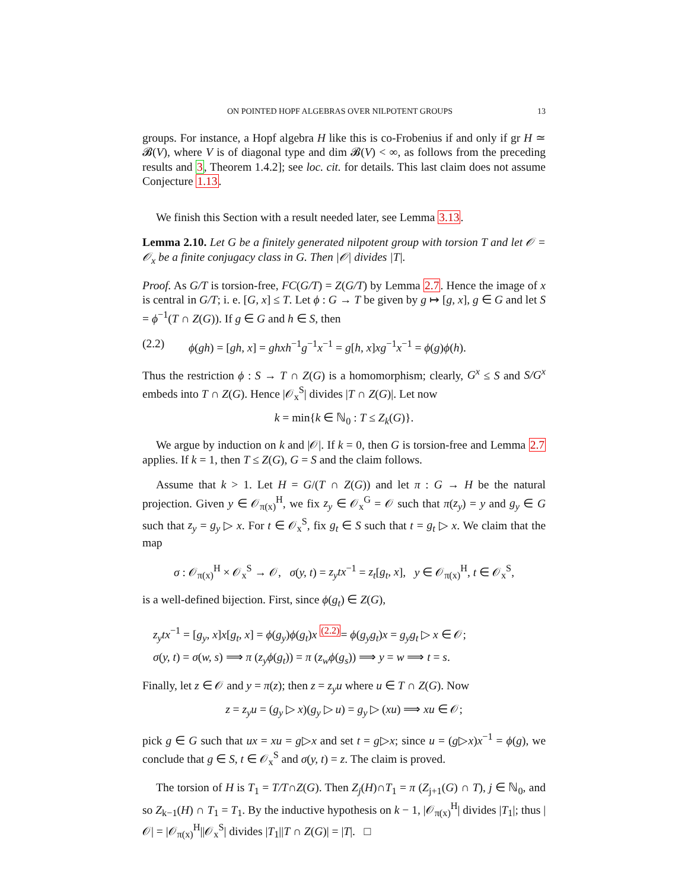ON POINTED HOPF ALGEBRAS OVER NILPOTENT GROUPS 13
groups. For instance, a Hopf algebra H like this is co-Frobenius if and only if gr H ≃ 𝓑(V), where V is of diagonal type and dim 𝓑(V) < ∞, as follows from the preceding results and 3, Theorem 1.4.2]; see loc. cit. for details. This last claim does not assume Conjecture 1.13.
We finish this Section with a result needed later, see Lemma 3.13.
Lemma 2.10. Let G be a finitely generated nilpotent group with torsion T and let 𝒪 = 𝒪<sub>x</sub> be a finite conjugacy class in G. Then |𝒪| divides |T|.
Proof. As G/T is torsion-free, FC(G/T) = Z(G/T) by Lemma 2.7. Hence the image of x is central in G/T; i. e. [G, x] ≤ T. Let ϕ : G → T be given by g ↦ [g, x], g ∈ G and let S = ϕ<sup>−1</sup>(T ∩ Z(G)). If g ∈ G and h ∈ S, then
(2.2) ϕ(gh) = [gh, x] = ghxh<sup>−1</sup>g<sup>−1</sup>x<sup>−1</sup> = g[h, x]xg<sup>−1</sup>x<sup>−1</sup> = ϕ(g)ϕ(h).
Thus the restriction ϕ : S → T ∩ Z(G) is a homomorphism; clearly, G<sup>x</sup> ≤ S and S/G<sup>x</sup> embeds into T ∩ Z(G). Hence |𝒪<sub>x</sub><sup>S</sup>| divides |T ∩ Z(G)|. Let now
k = min{k ∈ ℕ<sub>0</sub> : T ≤ Z<sub>k</sub>(G)}.
We argue by induction on k and |𝒪|. If k = 0, then G is torsion-free and Lemma 2.7 applies. If k = 1, then T ≤ Z(G), G = S and the claim follows.
Assume that k > 1. Let H = G/(T ∩ Z(G)) and let π : G → H be the natural projection. Given y ∈ 𝒪<sub>π(x)</sub><sup>H</sup>, we fix z<sub>y</sub> ∈ 𝒪<sub>x</sub><sup>G</sup> = 𝒪 such that π(z<sub>y</sub>) = y and g<sub>y</sub> ∈ G such that z<sub>y</sub> = g<sub>y</sub> ▷ x. For t ∈ 𝒪<sub>x</sub><sup>S</sup>, fix g<sub>t</sub> ∈ S such that t = g<sub>t</sub> ▷ x. We claim that the map
σ : 𝒪<sub>π(x)</sub><sup>H</sup> × 𝒪<sub>x</sub><sup>S</sup> → 𝒪, σ(y, t) = z<sub>y</sub>tx<sup>−1</sup> = z<sub>t</sub>[g<sub>t</sub>, x], y ∈ 𝒪<sub>π(x)</sub><sup>H</sup>, t ∈ 𝒪<sub>x</sub><sup>S</sup>,
is a well-defined bijection. First, since ϕ(g<sub>t</sub>) ∈ Z(G),
z<sub>y</sub>tx<sup>−1</sup> = [g<sub>y</sub>, x]x[g<sub>t</sub>, x] = ϕ(g<sub>y</sub>)ϕ(g<sub>t</sub>)x <sup>(2.2)</sup>= ϕ(g<sub>y</sub>g<sub>t</sub>)x = g<sub>y</sub>g<sub>t</sub> ▷ x ∈ 𝒪;
σ(y, t) = σ(w, s) ⟹ π (z<sub>y</sub>ϕ(g<sub>t</sub>)) = π (z<sub>w</sub>ϕ(g<sub>s</sub>)) ⟹ y = w ⟹ t = s.
Finally, let z ∈ 𝒪 and y = π(z); then z = z<sub>y</sub>u where u ∈ T ∩ Z(G). Now
z = z<sub>y</sub>u = (g<sub>y</sub> ▷ x)(g<sub>y</sub> ▷ u) = g<sub>y</sub> ▷ (xu) ⟹ xu ∈ 𝒪;
pick g ∈ G such that ux = xu = g▷x and set t = g▷x; since u = (g▷x)x<sup>−1</sup> = ϕ(g), we conclude that g ∈ S, t ∈ 𝒪<sub>x</sub><sup>S</sup> and σ(y, t) = z. The claim is proved.
The torsion of H is T<sub>1</sub> = T/T∩Z(G). Then Z<sub>j</sub>(H)∩T<sub>1</sub> = π (Z<sub>j+1</sub>(G) ∩ T), j ∈ ℕ<sub>0</sub>, and so Z<sub>k−1</sub>(H) ∩ T<sub>1</sub> = T<sub>1</sub>. By the inductive hypothesis on k − 1, |𝒪<sub>π(x)</sub><sup>H</sup>| divides |T<sub>1</sub>|; thus |𝒪| = |𝒪<sub>π(x)</sub><sup>H</sup>||𝒪<sub>x</sub><sup>S</sup>| divides |T<sub>1</sub>||T ∩ Z(G)| = |T|. □